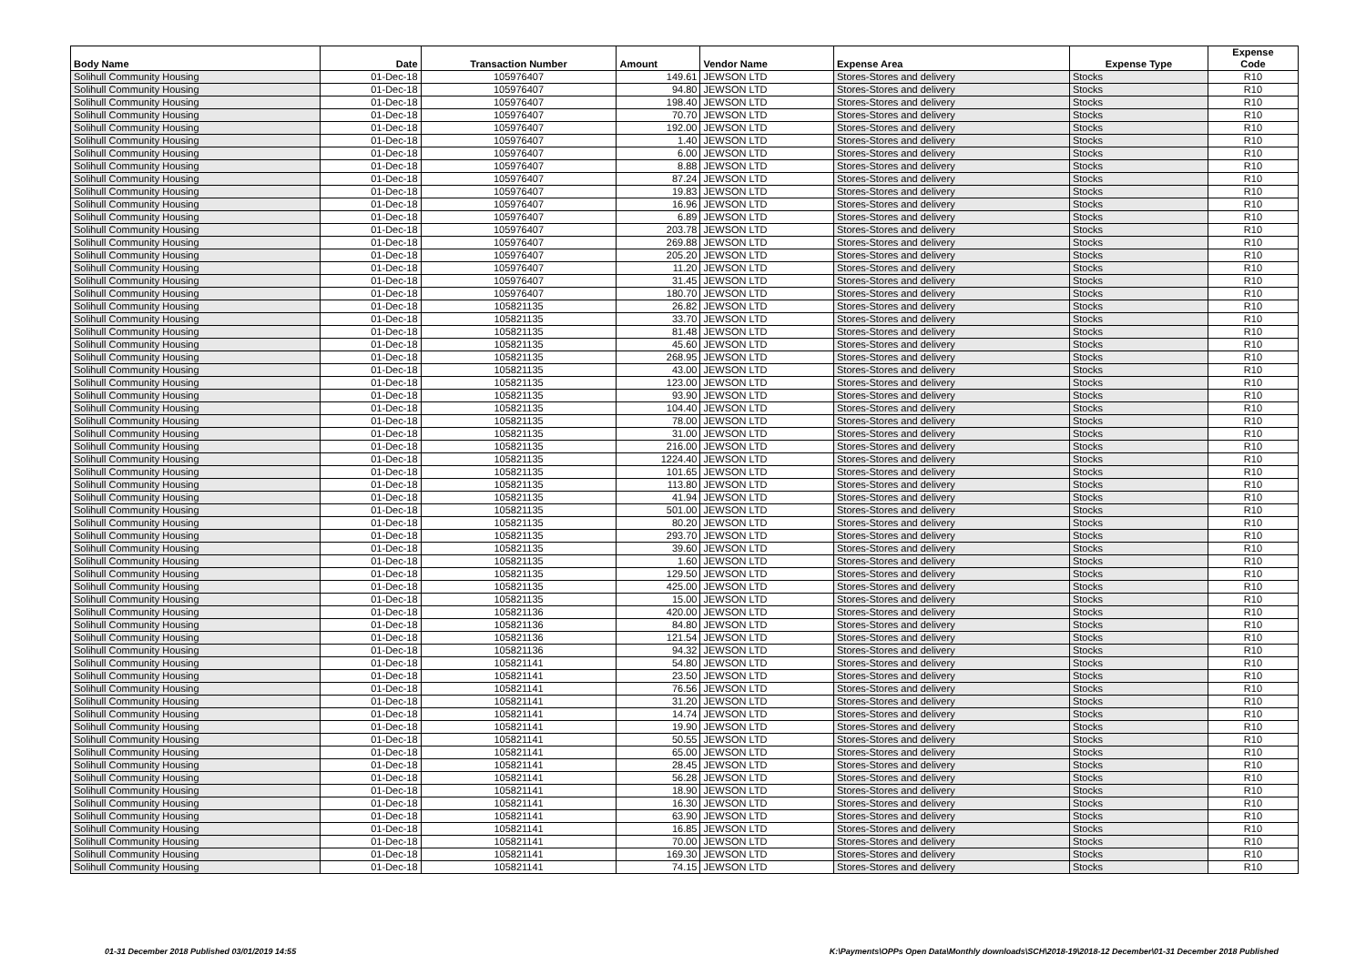| Body Name | Date | Transaction Number | Amount | Vendor Name | Expense Area | Expense Type | Expense Code |
| --- | --- | --- | --- | --- | --- | --- | --- |
| Solihull Community Housing | 01-Dec-18 | 105976407 | 149.61 | JEWSON LTD | Stores-Stores and delivery | Stocks | R10 |
| Solihull Community Housing | 01-Dec-18 | 105976407 | 94.80 | JEWSON LTD | Stores-Stores and delivery | Stocks | R10 |
| Solihull Community Housing | 01-Dec-18 | 105976407 | 198.40 | JEWSON LTD | Stores-Stores and delivery | Stocks | R10 |
| Solihull Community Housing | 01-Dec-18 | 105976407 | 70.70 | JEWSON LTD | Stores-Stores and delivery | Stocks | R10 |
| Solihull Community Housing | 01-Dec-18 | 105976407 | 192.00 | JEWSON LTD | Stores-Stores and delivery | Stocks | R10 |
| Solihull Community Housing | 01-Dec-18 | 105976407 | 1.40 | JEWSON LTD | Stores-Stores and delivery | Stocks | R10 |
| Solihull Community Housing | 01-Dec-18 | 105976407 | 6.00 | JEWSON LTD | Stores-Stores and delivery | Stocks | R10 |
| Solihull Community Housing | 01-Dec-18 | 105976407 | 8.88 | JEWSON LTD | Stores-Stores and delivery | Stocks | R10 |
| Solihull Community Housing | 01-Dec-18 | 105976407 | 87.24 | JEWSON LTD | Stores-Stores and delivery | Stocks | R10 |
| Solihull Community Housing | 01-Dec-18 | 105976407 | 19.83 | JEWSON LTD | Stores-Stores and delivery | Stocks | R10 |
| Solihull Community Housing | 01-Dec-18 | 105976407 | 16.96 | JEWSON LTD | Stores-Stores and delivery | Stocks | R10 |
| Solihull Community Housing | 01-Dec-18 | 105976407 | 6.89 | JEWSON LTD | Stores-Stores and delivery | Stocks | R10 |
| Solihull Community Housing | 01-Dec-18 | 105976407 | 203.78 | JEWSON LTD | Stores-Stores and delivery | Stocks | R10 |
| Solihull Community Housing | 01-Dec-18 | 105976407 | 269.88 | JEWSON LTD | Stores-Stores and delivery | Stocks | R10 |
| Solihull Community Housing | 01-Dec-18 | 105976407 | 205.20 | JEWSON LTD | Stores-Stores and delivery | Stocks | R10 |
| Solihull Community Housing | 01-Dec-18 | 105976407 | 11.20 | JEWSON LTD | Stores-Stores and delivery | Stocks | R10 |
| Solihull Community Housing | 01-Dec-18 | 105976407 | 31.45 | JEWSON LTD | Stores-Stores and delivery | Stocks | R10 |
| Solihull Community Housing | 01-Dec-18 | 105976407 | 180.70 | JEWSON LTD | Stores-Stores and delivery | Stocks | R10 |
| Solihull Community Housing | 01-Dec-18 | 105821135 | 26.82 | JEWSON LTD | Stores-Stores and delivery | Stocks | R10 |
| Solihull Community Housing | 01-Dec-18 | 105821135 | 33.70 | JEWSON LTD | Stores-Stores and delivery | Stocks | R10 |
| Solihull Community Housing | 01-Dec-18 | 105821135 | 81.48 | JEWSON LTD | Stores-Stores and delivery | Stocks | R10 |
| Solihull Community Housing | 01-Dec-18 | 105821135 | 45.60 | JEWSON LTD | Stores-Stores and delivery | Stocks | R10 |
| Solihull Community Housing | 01-Dec-18 | 105821135 | 268.95 | JEWSON LTD | Stores-Stores and delivery | Stocks | R10 |
| Solihull Community Housing | 01-Dec-18 | 105821135 | 43.00 | JEWSON LTD | Stores-Stores and delivery | Stocks | R10 |
| Solihull Community Housing | 01-Dec-18 | 105821135 | 123.00 | JEWSON LTD | Stores-Stores and delivery | Stocks | R10 |
| Solihull Community Housing | 01-Dec-18 | 105821135 | 93.90 | JEWSON LTD | Stores-Stores and delivery | Stocks | R10 |
| Solihull Community Housing | 01-Dec-18 | 105821135 | 104.40 | JEWSON LTD | Stores-Stores and delivery | Stocks | R10 |
| Solihull Community Housing | 01-Dec-18 | 105821135 | 78.00 | JEWSON LTD | Stores-Stores and delivery | Stocks | R10 |
| Solihull Community Housing | 01-Dec-18 | 105821135 | 31.00 | JEWSON LTD | Stores-Stores and delivery | Stocks | R10 |
| Solihull Community Housing | 01-Dec-18 | 105821135 | 216.00 | JEWSON LTD | Stores-Stores and delivery | Stocks | R10 |
| Solihull Community Housing | 01-Dec-18 | 105821135 | 1224.40 | JEWSON LTD | Stores-Stores and delivery | Stocks | R10 |
| Solihull Community Housing | 01-Dec-18 | 105821135 | 101.65 | JEWSON LTD | Stores-Stores and delivery | Stocks | R10 |
| Solihull Community Housing | 01-Dec-18 | 105821135 | 113.80 | JEWSON LTD | Stores-Stores and delivery | Stocks | R10 |
| Solihull Community Housing | 01-Dec-18 | 105821135 | 41.94 | JEWSON LTD | Stores-Stores and delivery | Stocks | R10 |
| Solihull Community Housing | 01-Dec-18 | 105821135 | 501.00 | JEWSON LTD | Stores-Stores and delivery | Stocks | R10 |
| Solihull Community Housing | 01-Dec-18 | 105821135 | 80.20 | JEWSON LTD | Stores-Stores and delivery | Stocks | R10 |
| Solihull Community Housing | 01-Dec-18 | 105821135 | 293.70 | JEWSON LTD | Stores-Stores and delivery | Stocks | R10 |
| Solihull Community Housing | 01-Dec-18 | 105821135 | 39.60 | JEWSON LTD | Stores-Stores and delivery | Stocks | R10 |
| Solihull Community Housing | 01-Dec-18 | 105821135 | 1.60 | JEWSON LTD | Stores-Stores and delivery | Stocks | R10 |
| Solihull Community Housing | 01-Dec-18 | 105821135 | 129.50 | JEWSON LTD | Stores-Stores and delivery | Stocks | R10 |
| Solihull Community Housing | 01-Dec-18 | 105821135 | 425.00 | JEWSON LTD | Stores-Stores and delivery | Stocks | R10 |
| Solihull Community Housing | 01-Dec-18 | 105821135 | 15.00 | JEWSON LTD | Stores-Stores and delivery | Stocks | R10 |
| Solihull Community Housing | 01-Dec-18 | 105821136 | 420.00 | JEWSON LTD | Stores-Stores and delivery | Stocks | R10 |
| Solihull Community Housing | 01-Dec-18 | 105821136 | 84.80 | JEWSON LTD | Stores-Stores and delivery | Stocks | R10 |
| Solihull Community Housing | 01-Dec-18 | 105821136 | 121.54 | JEWSON LTD | Stores-Stores and delivery | Stocks | R10 |
| Solihull Community Housing | 01-Dec-18 | 105821136 | 94.32 | JEWSON LTD | Stores-Stores and delivery | Stocks | R10 |
| Solihull Community Housing | 01-Dec-18 | 105821141 | 54.80 | JEWSON LTD | Stores-Stores and delivery | Stocks | R10 |
| Solihull Community Housing | 01-Dec-18 | 105821141 | 23.50 | JEWSON LTD | Stores-Stores and delivery | Stocks | R10 |
| Solihull Community Housing | 01-Dec-18 | 105821141 | 76.56 | JEWSON LTD | Stores-Stores and delivery | Stocks | R10 |
| Solihull Community Housing | 01-Dec-18 | 105821141 | 31.20 | JEWSON LTD | Stores-Stores and delivery | Stocks | R10 |
| Solihull Community Housing | 01-Dec-18 | 105821141 | 14.74 | JEWSON LTD | Stores-Stores and delivery | Stocks | R10 |
| Solihull Community Housing | 01-Dec-18 | 105821141 | 19.90 | JEWSON LTD | Stores-Stores and delivery | Stocks | R10 |
| Solihull Community Housing | 01-Dec-18 | 105821141 | 50.55 | JEWSON LTD | Stores-Stores and delivery | Stocks | R10 |
| Solihull Community Housing | 01-Dec-18 | 105821141 | 65.00 | JEWSON LTD | Stores-Stores and delivery | Stocks | R10 |
| Solihull Community Housing | 01-Dec-18 | 105821141 | 28.45 | JEWSON LTD | Stores-Stores and delivery | Stocks | R10 |
| Solihull Community Housing | 01-Dec-18 | 105821141 | 56.28 | JEWSON LTD | Stores-Stores and delivery | Stocks | R10 |
| Solihull Community Housing | 01-Dec-18 | 105821141 | 18.90 | JEWSON LTD | Stores-Stores and delivery | Stocks | R10 |
| Solihull Community Housing | 01-Dec-18 | 105821141 | 16.30 | JEWSON LTD | Stores-Stores and delivery | Stocks | R10 |
| Solihull Community Housing | 01-Dec-18 | 105821141 | 63.90 | JEWSON LTD | Stores-Stores and delivery | Stocks | R10 |
| Solihull Community Housing | 01-Dec-18 | 105821141 | 16.85 | JEWSON LTD | Stores-Stores and delivery | Stocks | R10 |
| Solihull Community Housing | 01-Dec-18 | 105821141 | 70.00 | JEWSON LTD | Stores-Stores and delivery | Stocks | R10 |
| Solihull Community Housing | 01-Dec-18 | 105821141 | 169.30 | JEWSON LTD | Stores-Stores and delivery | Stocks | R10 |
| Solihull Community Housing | 01-Dec-18 | 105821141 | 74.15 | JEWSON LTD | Stores-Stores and delivery | Stocks | R10 |
01-31 December 2018 Published 03/01/2019 14:55
K:\Payments\OPPs Open Data\Monthly downloads\SCH\2018-19\2018-12 December\01-31 December 2018 Published